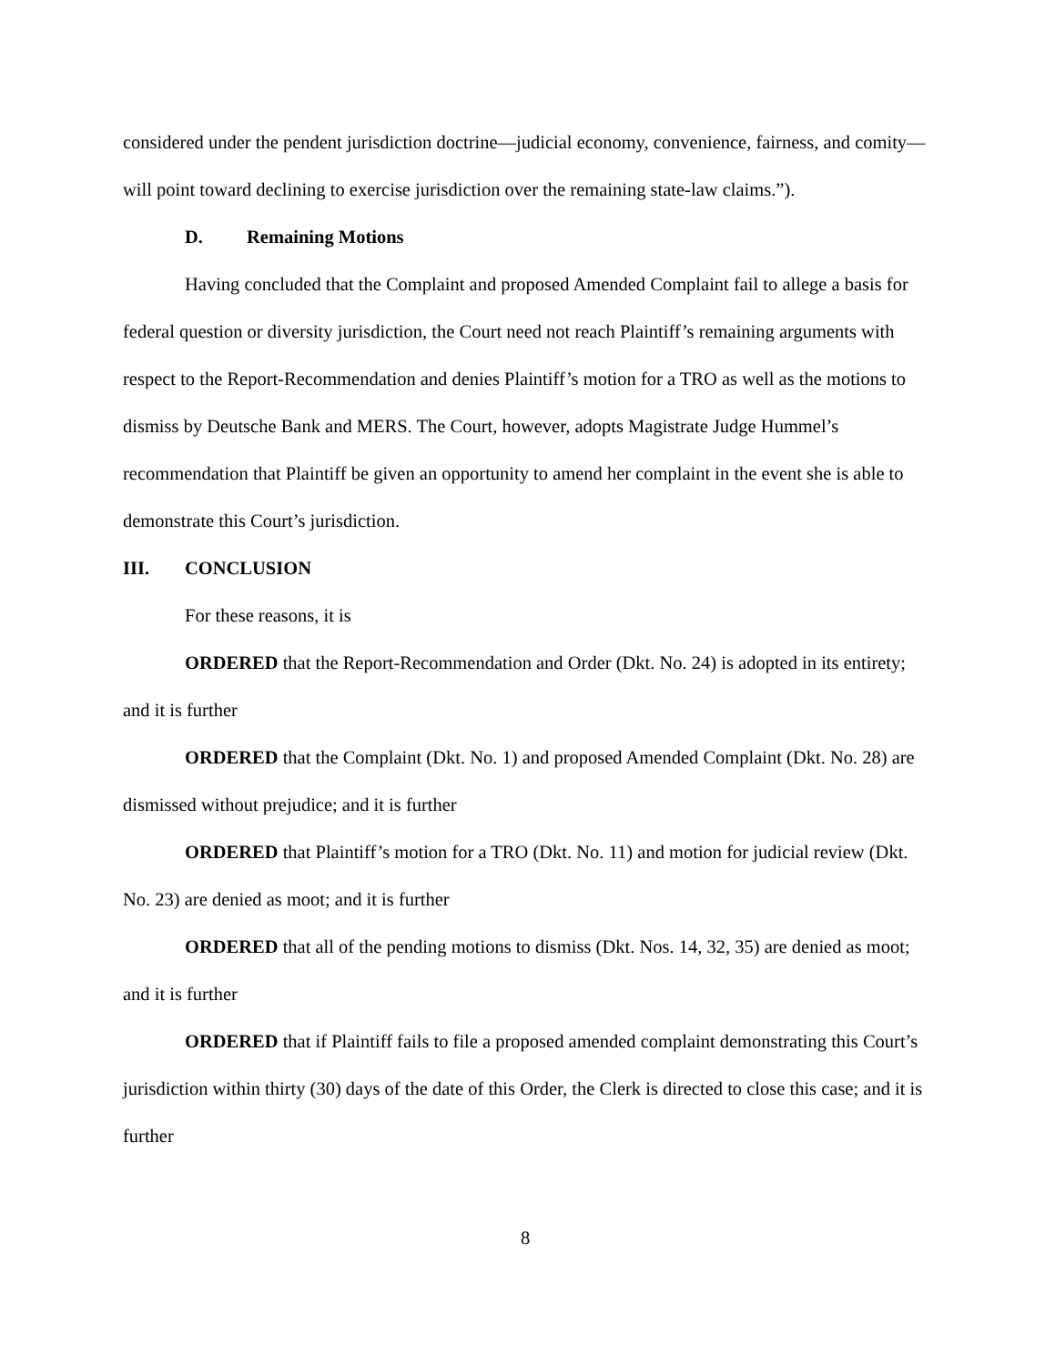considered under the pendent jurisdiction doctrine—judicial economy, convenience, fairness, and comity—will point toward declining to exercise jurisdiction over the remaining state-law claims.”).
D. Remaining Motions
Having concluded that the Complaint and proposed Amended Complaint fail to allege a basis for federal question or diversity jurisdiction, the Court need not reach Plaintiff’s remaining arguments with respect to the Report-Recommendation and denies Plaintiff’s motion for a TRO as well as the motions to dismiss by Deutsche Bank and MERS. The Court, however, adopts Magistrate Judge Hummel’s recommendation that Plaintiff be given an opportunity to amend her complaint in the event she is able to demonstrate this Court’s jurisdiction.
III. CONCLUSION
For these reasons, it is
ORDERED that the Report-Recommendation and Order (Dkt. No. 24) is adopted in its entirety; and it is further
ORDERED that the Complaint (Dkt. No. 1) and proposed Amended Complaint (Dkt. No. 28) are dismissed without prejudice; and it is further
ORDERED that Plaintiff’s motion for a TRO (Dkt. No. 11) and motion for judicial review (Dkt. No. 23) are denied as moot; and it is further
ORDERED that all of the pending motions to dismiss (Dkt. Nos. 14, 32, 35) are denied as moot; and it is further
ORDERED that if Plaintiff fails to file a proposed amended complaint demonstrating this Court’s jurisdiction within thirty (30) days of the date of this Order, the Clerk is directed to close this case; and it is further
8